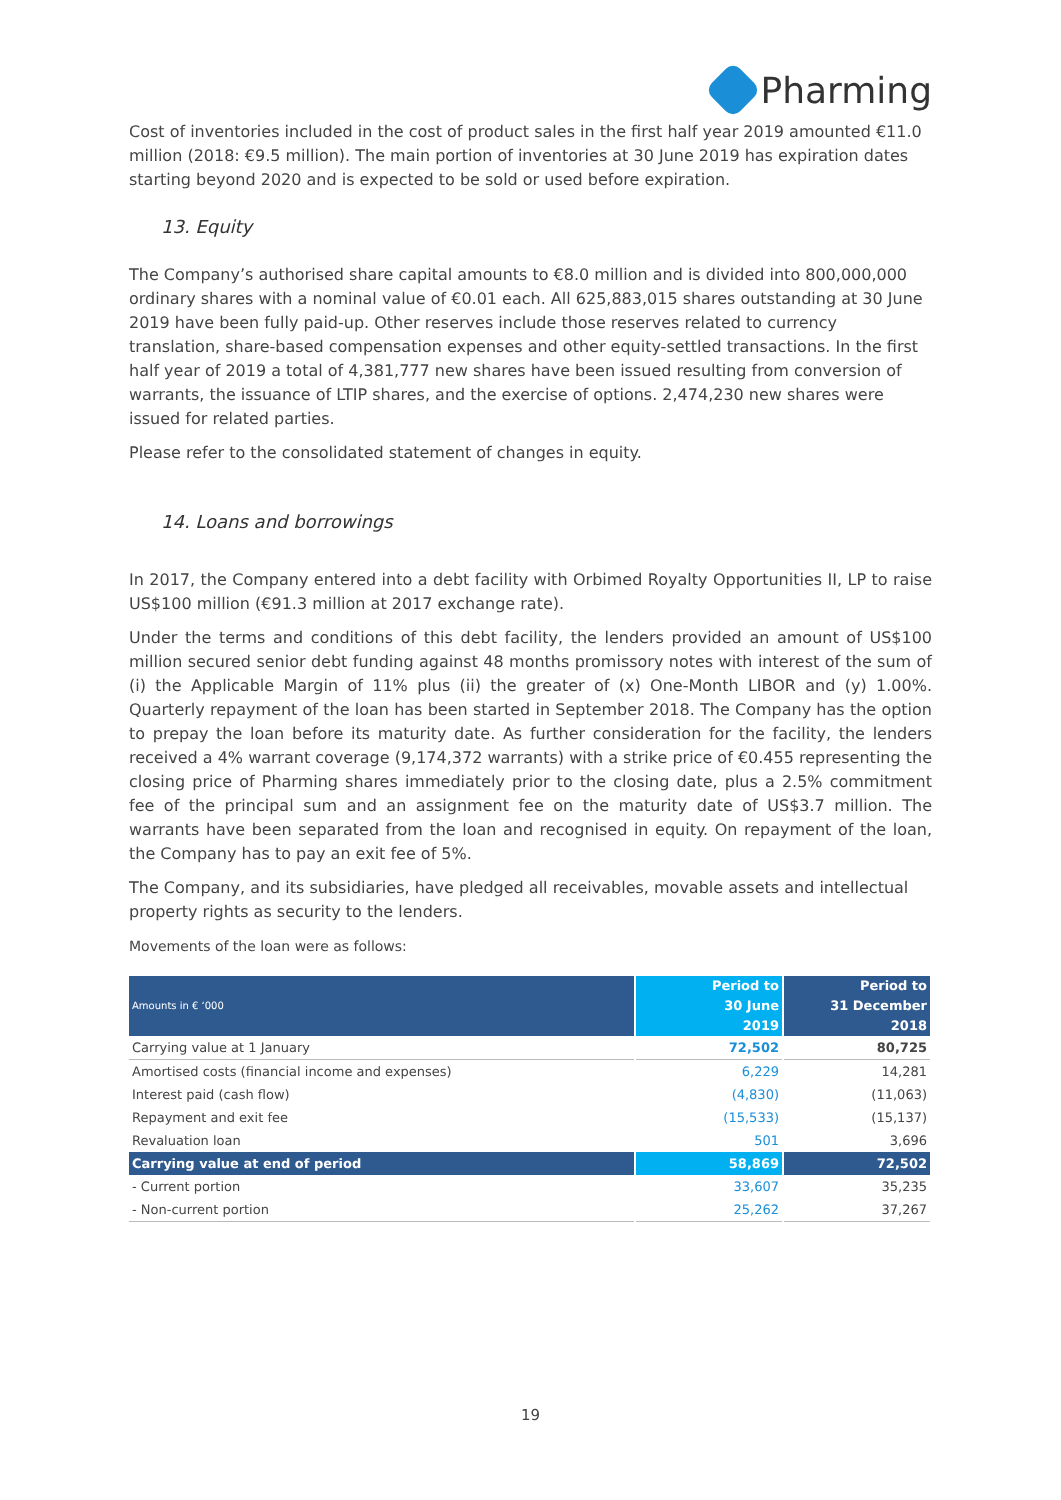Pharming
Cost of inventories included in the cost of product sales in the first half year 2019 amounted €11.0 million (2018: €9.5 million). The main portion of inventories at 30 June 2019 has expiration dates starting beyond 2020 and is expected to be sold or used before expiration.
13. Equity
The Company’s authorised share capital amounts to €8.0 million and is divided into 800,000,000 ordinary shares with a nominal value of €0.01 each. All 625,883,015 shares outstanding at 30 June 2019 have been fully paid-up. Other reserves include those reserves related to currency translation, share-based compensation expenses and other equity-settled transactions. In the first half year of 2019 a total of 4,381,777 new shares have been issued resulting from conversion of warrants, the issuance of LTIP shares, and the exercise of options. 2,474,230 new shares were issued for related parties.
Please refer to the consolidated statement of changes in equity.
14. Loans and borrowings
In 2017, the Company entered into a debt facility with Orbimed Royalty Opportunities II, LP to raise US$100 million (€91.3 million at 2017 exchange rate).
Under the terms and conditions of this debt facility, the lenders provided an amount of US$100 million secured senior debt funding against 48 months promissory notes with interest of the sum of (i) the Applicable Margin of 11% plus (ii) the greater of (x) One-Month LIBOR and (y) 1.00%. Quarterly repayment of the loan has been started in September 2018. The Company has the option to prepay the loan before its maturity date. As further consideration for the facility, the lenders received a 4% warrant coverage (9,174,372 warrants) with a strike price of €0.455 representing the closing price of Pharming shares immediately prior to the closing date, plus a 2.5% commitment fee of the principal sum and an assignment fee on the maturity date of US$3.7 million. The warrants have been separated from the loan and recognised in equity. On repayment of the loan, the Company has to pay an exit fee of 5%.
The Company, and its subsidiaries, have pledged all receivables, movable assets and intellectual property rights as security to the lenders.
Movements of the loan were as follows:
| Amounts in € ‘000 | Period to 30 June 2019 | Period to 31 December 2018 |
| --- | --- | --- |
| Carrying value at 1 January | 72,502 | 80,725 |
| Amortised costs (financial income and expenses) | 6,229 | 14,281 |
| Interest paid (cash flow) | (4,830) | (11,063) |
| Repayment and exit fee | (15,533) | (15,137) |
| Revaluation loan | 501 | 3,696 |
| Carrying value at end of period | 58,869 | 72,502 |
| - Current portion | 33,607 | 35,235 |
| - Non-current portion | 25,262 | 37,267 |
19